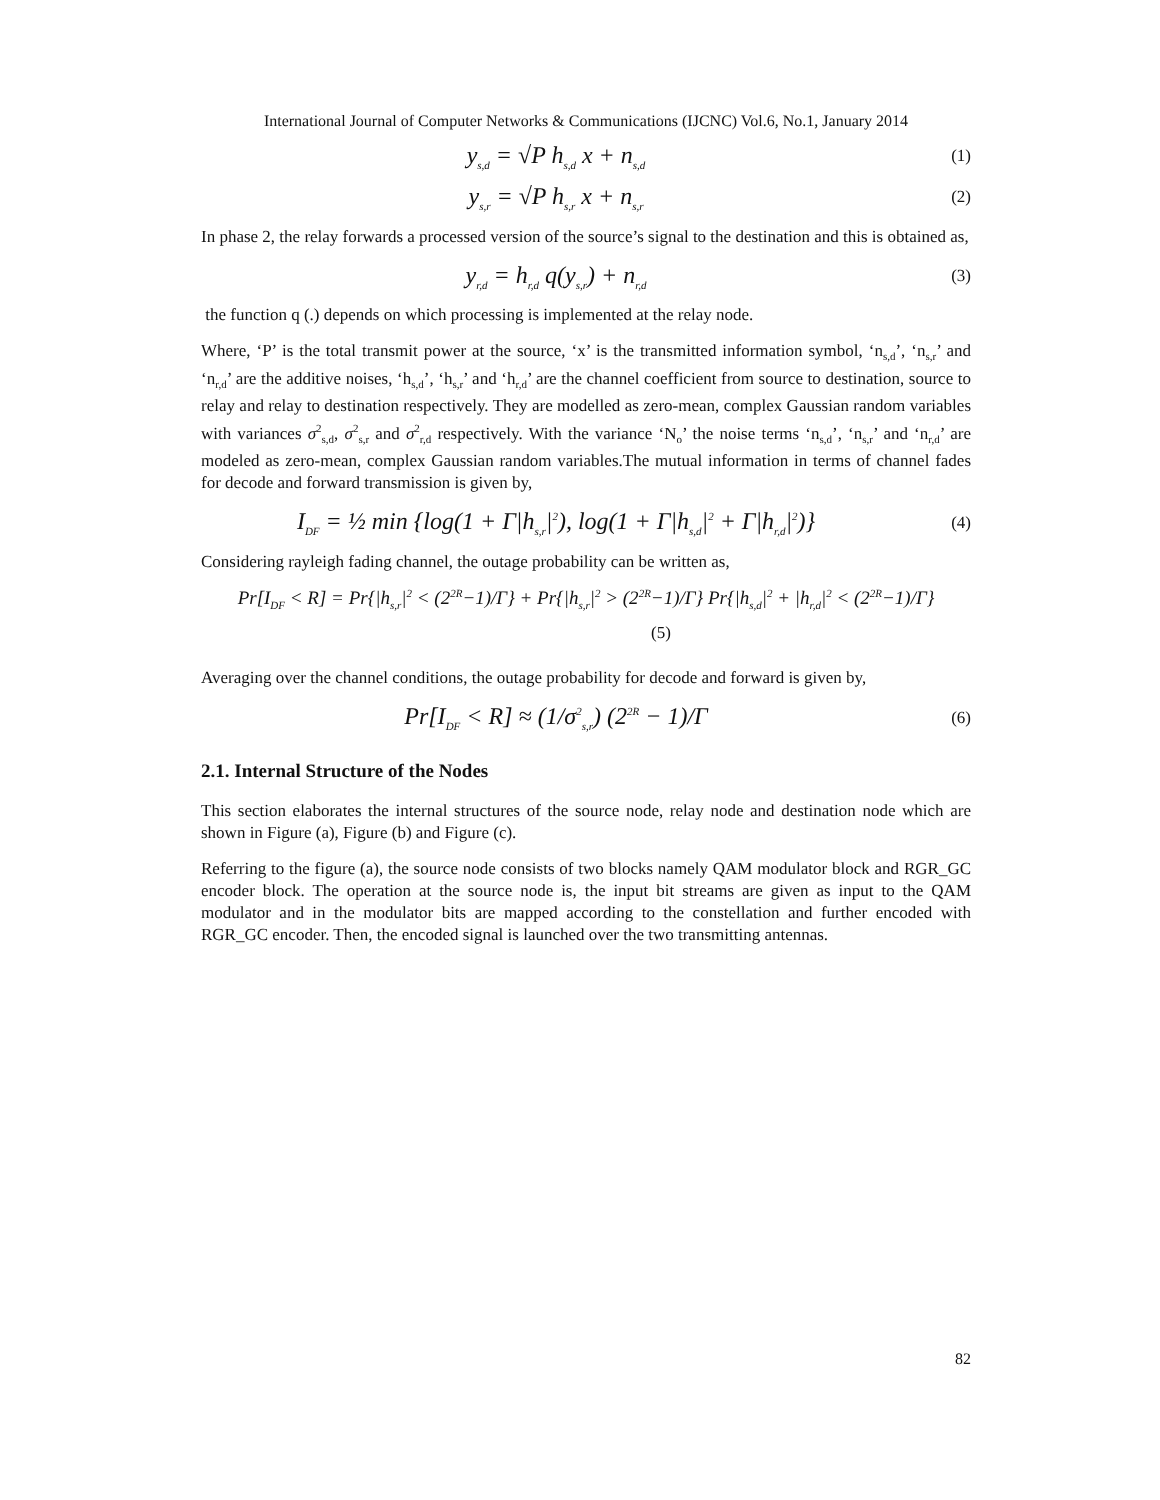International Journal of Computer Networks & Communications (IJCNC) Vol.6, No.1, January 2014
y<sub>s,d</sub> = √P h<sub>s,d</sub> x + n<sub>s,d</sub>
(1)
y<sub>s,r</sub> = √P h<sub>s,r</sub> x + n<sub>s,r</sub>
(2)
In phase 2, the relay forwards a processed version of the source’s signal to the destination and this is obtained as,
y<sub>r,d</sub> = h<sub>r,d</sub> q(y<sub>s,r</sub>) + n<sub>r,d</sub>
(3)
the function q (.) depends on which processing is implemented at the relay node.
Where, ‘P’ is the total transmit power at the source, ‘x’ is the transmitted information symbol, ‘n<sub>s,d</sub>’, ‘n<sub>s,r</sub>’ and ‘n<sub>r,d</sub>’ are the additive noises, ‘h<sub>s,d</sub>’, ‘h<sub>s,r</sub>’ and ‘h<sub>r,d</sub>’ are the channel coefficient from source to destination, source to relay and relay to destination respectively. They are modelled as zero-mean, complex Gaussian random variables with variances σ<sup>2</sup><sub>s,d</sub>, σ<sup>2</sup><sub>s,r</sub> and σ<sup>2</sup><sub>r,d</sub> respectively. With the variance ‘N<sub>o</sub>’ the noise terms ‘n<sub>s,d</sub>’, ‘n<sub>s,r</sub>’ and ‘n<sub>r,d</sub>’ are modeled as zero-mean, complex Gaussian random variables.The mutual information in terms of channel fades for decode and forward transmission is given by,
I<sub>DF</sub> = ½ min {log(1 + Γ|h<sub>s,r</sub>|<sup>2</sup>), log(1 + Γ|h<sub>s,d</sub>|<sup>2</sup> + Γ|h<sub>r,d</sub>|<sup>2</sup>)}
(4)
Considering rayleigh fading channel, the outage probability can be written as,
Pr[I<sub>DF</sub> < R] = Pr{|h<sub>s,r</sub>|<sup>2</sup> < (2<sup>2R</sup>−1)/Γ} + Pr{|h<sub>s,r</sub>|<sup>2</sup> > (2<sup>2R</sup>−1)/Γ} Pr{|h<sub>s,d</sub>|<sup>2</sup> + |h<sub>r,d</sub>|<sup>2</sup> < (2<sup>2R</sup>−1)/Γ}
(5)
Averaging over the channel conditions, the outage probability for decode and forward is given by,
Pr[I<sub>DF</sub> < R] ≈ (1/σ<sup>2</sup><sub>s,r</sub>) (2<sup>2R</sup> − 1)/Γ
(6)
2.1. Internal Structure of the Nodes
This section elaborates the internal structures of the source node, relay node and destination node which are shown in Figure (a), Figure (b) and Figure (c).
Referring to the figure (a), the source node consists of two blocks namely QAM modulator block and RGR_GC encoder block. The operation at the source node is, the input bit streams are given as input to the QAM modulator and in the modulator bits are mapped according to the constellation and further encoded with RGR_GC encoder. Then, the encoded signal is launched over the two transmitting antennas.
82